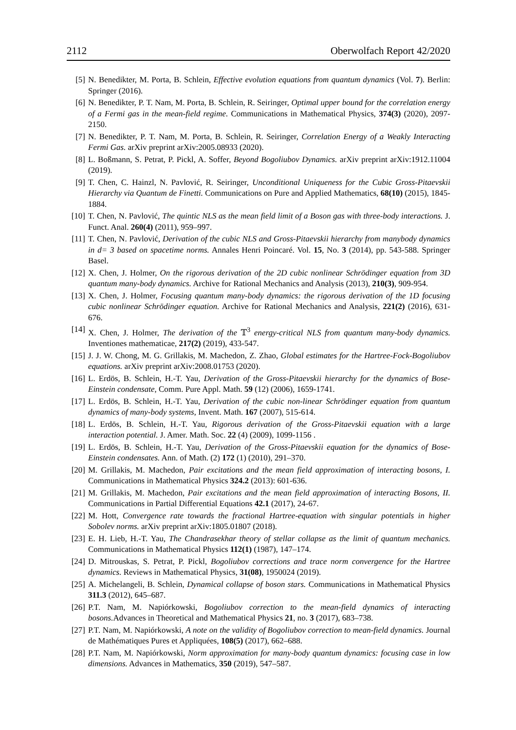2112 Oberwolfach Report 42/2020
[5] N. Benedikter, M. Porta, B. Schlein, Effective evolution equations from quantum dynamics (Vol. 7). Berlin: Springer (2016).
[6] N. Benedikter, P. T. Nam, M. Porta, B. Schlein, R. Seiringer, Optimal upper bound for the correlation energy of a Fermi gas in the mean-field regime. Communications in Mathematical Physics, 374(3) (2020), 2097-2150.
[7] N. Benedikter, P. T. Nam, M. Porta, B. Schlein, R. Seiringer, Correlation Energy of a Weakly Interacting Fermi Gas. arXiv preprint arXiv:2005.08933 (2020).
[8] L. Boßmann, S. Petrat, P. Pickl, A. Soffer, Beyond Bogoliubov Dynamics. arXiv preprint arXiv:1912.11004 (2019).
[9] T. Chen, C. Hainzl, N. Pavlović, R. Seiringer, Unconditional Uniqueness for the Cubic Gross-Pitaevskii Hierarchy via Quantum de Finetti. Communications on Pure and Applied Mathematics, 68(10) (2015), 1845-1884.
[10] T. Chen, N. Pavlović, The quintic NLS as the mean field limit of a Boson gas with three-body interactions. J. Funct. Anal. 260(4) (2011), 959–997.
[11] T. Chen, N. Pavlović, Derivation of the cubic NLS and Gross-Pitaevskii hierarchy from manybody dynamics in d= 3 based on spacetime norms. Annales Henri Poincaré. Vol. 15, No. 3 (2014), pp. 543-588. Springer Basel.
[12] X. Chen, J. Holmer, On the rigorous derivation of the 2D cubic nonlinear Schrödinger equation from 3D quantum many-body dynamics. Archive for Rational Mechanics and Analysis (2013), 210(3), 909-954.
[13] X. Chen, J. Holmer, Focusing quantum many-body dynamics: the rigorous derivation of the 1D focusing cubic nonlinear Schrödinger equation. Archive for Rational Mechanics and Analysis, 221(2) (2016), 631-676.
[14] X. Chen, J. Holmer, The derivation of the 𝕋<sup>3</sup> energy-critical NLS from quantum many-body dynamics. Inventiones mathematicae, 217(2) (2019), 433-547.
[15] J. J. W. Chong, M. G. Grillakis, M. Machedon, Z. Zhao, Global estimates for the Hartree-Fock-Bogoliubov equations. arXiv preprint arXiv:2008.01753 (2020).
[16] L. Erdös, B. Schlein, H.-T. Yau, Derivation of the Gross-Pitaevskii hierarchy for the dynamics of Bose-Einstein condensate, Comm. Pure Appl. Math. 59 (12) (2006), 1659-1741.
[17] L. Erdös, B. Schlein, H.-T. Yau, Derivation of the cubic non-linear Schrödinger equation from quantum dynamics of many-body systems, Invent. Math. 167 (2007), 515-614.
[18] L. Erdös, B. Schlein, H.-T. Yau, Rigorous derivation of the Gross-Pitaevskii equation with a large interaction potential. J. Amer. Math. Soc. 22 (4) (2009), 1099-1156 .
[19] L. Erdös, B. Schlein, H.-T. Yau, Derivation of the Gross-Pitaevskii equation for the dynamics of Bose-Einstein condensates. Ann. of Math. (2) 172 (1) (2010), 291–370.
[20] M. Grillakis, M. Machedon, Pair excitations and the mean field approximation of interacting bosons, I. Communications in Mathematical Physics 324.2 (2013): 601-636.
[21] M. Grillakis, M. Machedon, Pair excitations and the mean field approximation of interacting Bosons, II. Communications in Partial Differential Equations 42.1 (2017), 24-67.
[22] M. Hott, Convergence rate towards the fractional Hartree-equation with singular potentials in higher Sobolev norms. arXiv preprint arXiv:1805.01807 (2018).
[23] E. H. Lieb, H.-T. Yau, The Chandrasekhar theory of stellar collapse as the limit of quantum mechanics. Communications in Mathematical Physics 112(1) (1987), 147–174.
[24] D. Mitrouskas, S. Petrat, P. Pickl, Bogoliubov corrections and trace norm convergence for the Hartree dynamics. Reviews in Mathematical Physics, 31(08), 1950024 (2019).
[25] A. Michelangeli, B. Schlein, Dynamical collapse of boson stars. Communications in Mathematical Physics 311.3 (2012), 645–687.
[26] P.T. Nam, M. Napiórkowski, Bogoliubov correction to the mean-field dynamics of interacting bosons. Advances in Theoretical and Mathematical Physics 21, no. 3 (2017), 683–738.
[27] P.T. Nam, M. Napiórkowski, A note on the validity of Bogoliubov correction to mean-field dynamics. Journal de Mathématiques Pures et Appliquées, 108(5) (2017), 662–688.
[28] P.T. Nam, M. Napiórkowski, Norm approximation for many-body quantum dynamics: focusing case in low dimensions. Advances in Mathematics, 350 (2019), 547–587.